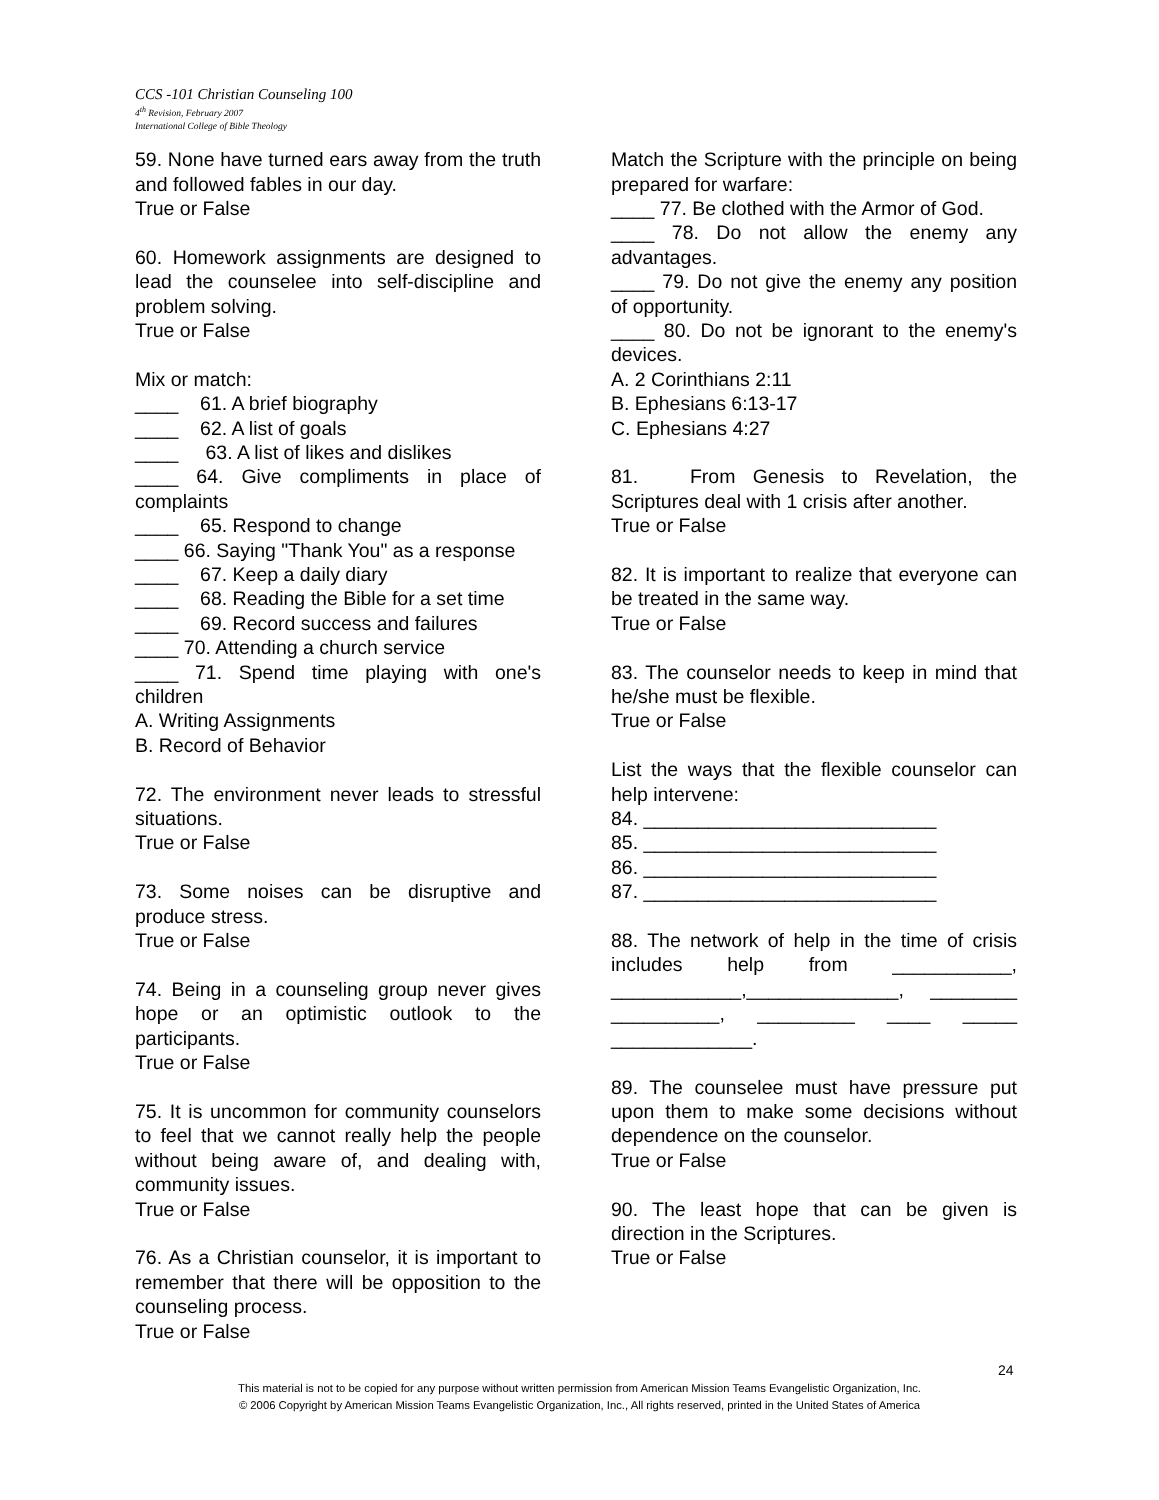CCS -101 Christian Counseling 100
4<sup>th</sup> Revision, February 2007
International College of Bible Theology
59. None have turned ears away from the truth and followed fables in our day.
True or False
60. Homework assignments are designed to lead the counselee into self-discipline and problem solving.
True or False
Mix or match:
____ 61. A brief biography
____ 62. A list of goals
____ 63. A list of likes and dislikes
____ 64. Give compliments in place of complaints
____ 65. Respond to change
____ 66. Saying "Thank You" as a response
____ 67. Keep a daily diary
____ 68. Reading the Bible for a set time
____ 69. Record success and failures
____ 70. Attending a church service
____ 71. Spend time playing with one's children
A. Writing Assignments
B. Record of Behavior
72. The environment never leads to stressful situations.
True or False
73. Some noises can be disruptive and produce stress.
True or False
74. Being in a counseling group never gives hope or an optimistic outlook to the participants.
True or False
75. It is uncommon for community counselors to feel that we cannot really help the people without being aware of, and dealing with, community issues.
True or False
76. As a Christian counselor, it is important to remember that there will be opposition to the counseling process.
True or False
Match the Scripture with the principle on being prepared for warfare:
____ 77. Be clothed with the Armor of God.
____ 78. Do not allow the enemy any advantages.
____ 79. Do not give the enemy any position of opportunity.
____ 80. Do not be ignorant to the enemy's devices.
A. 2 Corinthians 2:11
B. Ephesians 6:13-17
C. Ephesians 4:27
81. From Genesis to Revelation, the Scriptures deal with 1 crisis after another.
True or False
82. It is important to realize that everyone can be treated in the same way.
True or False
83. The counselor needs to keep in mind that he/she must be flexible.
True or False
List the ways that the flexible counselor can help intervene:
84. ___________________________
85. ___________________________
86. ___________________________
87. ___________________________
88. The network of help in the time of crisis includes help from ___________, ____________,______________, ________ __________, _________ ____ _____ _____________.
89. The counselee must have pressure put upon them to make some decisions without dependence on the counselor.
True or False
90. The least hope that can be given is direction in the Scriptures.
True or False
24
This material is not to be copied for any purpose without written permission from American Mission Teams Evangelistic Organization, Inc.
© 2006 Copyright by American Mission Teams Evangelistic Organization, Inc., All rights reserved, printed in the United States of America